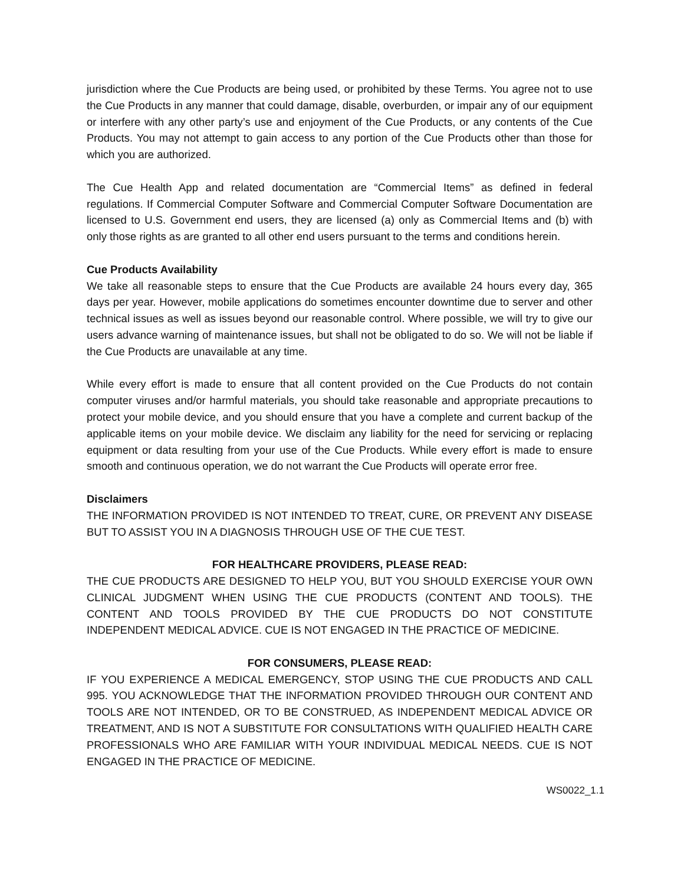jurisdiction where the Cue Products are being used, or prohibited by these Terms. You agree not to use the Cue Products in any manner that could damage, disable, overburden, or impair any of our equipment or interfere with any other party’s use and enjoyment of the Cue Products, or any contents of the Cue Products. You may not attempt to gain access to any portion of the Cue Products other than those for which you are authorized.
The Cue Health App and related documentation are “Commercial Items” as defined in federal regulations. If Commercial Computer Software and Commercial Computer Software Documentation are licensed to U.S. Government end users, they are licensed (a) only as Commercial Items and (b) with only those rights as are granted to all other end users pursuant to the terms and conditions herein.
Cue Products Availability
We take all reasonable steps to ensure that the Cue Products are available 24 hours every day, 365 days per year. However, mobile applications do sometimes encounter downtime due to server and other technical issues as well as issues beyond our reasonable control. Where possible, we will try to give our users advance warning of maintenance issues, but shall not be obligated to do so. We will not be liable if the Cue Products are unavailable at any time.
While every effort is made to ensure that all content provided on the Cue Products do not contain computer viruses and/or harmful materials, you should take reasonable and appropriate precautions to protect your mobile device, and you should ensure that you have a complete and current backup of the applicable items on your mobile device. We disclaim any liability for the need for servicing or replacing equipment or data resulting from your use of the Cue Products. While every effort is made to ensure smooth and continuous operation, we do not warrant the Cue Products will operate error free.
Disclaimers
THE INFORMATION PROVIDED IS NOT INTENDED TO TREAT, CURE, OR PREVENT ANY DISEASE BUT TO ASSIST YOU IN A DIAGNOSIS THROUGH USE OF THE CUE TEST.
FOR HEALTHCARE PROVIDERS, PLEASE READ:
THE CUE PRODUCTS ARE DESIGNED TO HELP YOU, BUT YOU SHOULD EXERCISE YOUR OWN CLINICAL JUDGMENT WHEN USING THE CUE PRODUCTS (CONTENT AND TOOLS). THE CONTENT AND TOOLS PROVIDED BY THE CUE PRODUCTS DO NOT CONSTITUTE INDEPENDENT MEDICAL ADVICE. CUE IS NOT ENGAGED IN THE PRACTICE OF MEDICINE.
FOR CONSUMERS, PLEASE READ:
IF YOU EXPERIENCE A MEDICAL EMERGENCY, STOP USING THE CUE PRODUCTS AND CALL 995. YOU ACKNOWLEDGE THAT THE INFORMATION PROVIDED THROUGH OUR CONTENT AND TOOLS ARE NOT INTENDED, OR TO BE CONSTRUED, AS INDEPENDENT MEDICAL ADVICE OR TREATMENT, AND IS NOT A SUBSTITUTE FOR CONSULTATIONS WITH QUALIFIED HEALTH CARE PROFESSIONALS WHO ARE FAMILIAR WITH YOUR INDIVIDUAL MEDICAL NEEDS. CUE IS NOT ENGAGED IN THE PRACTICE OF MEDICINE.
WS0022_1.1